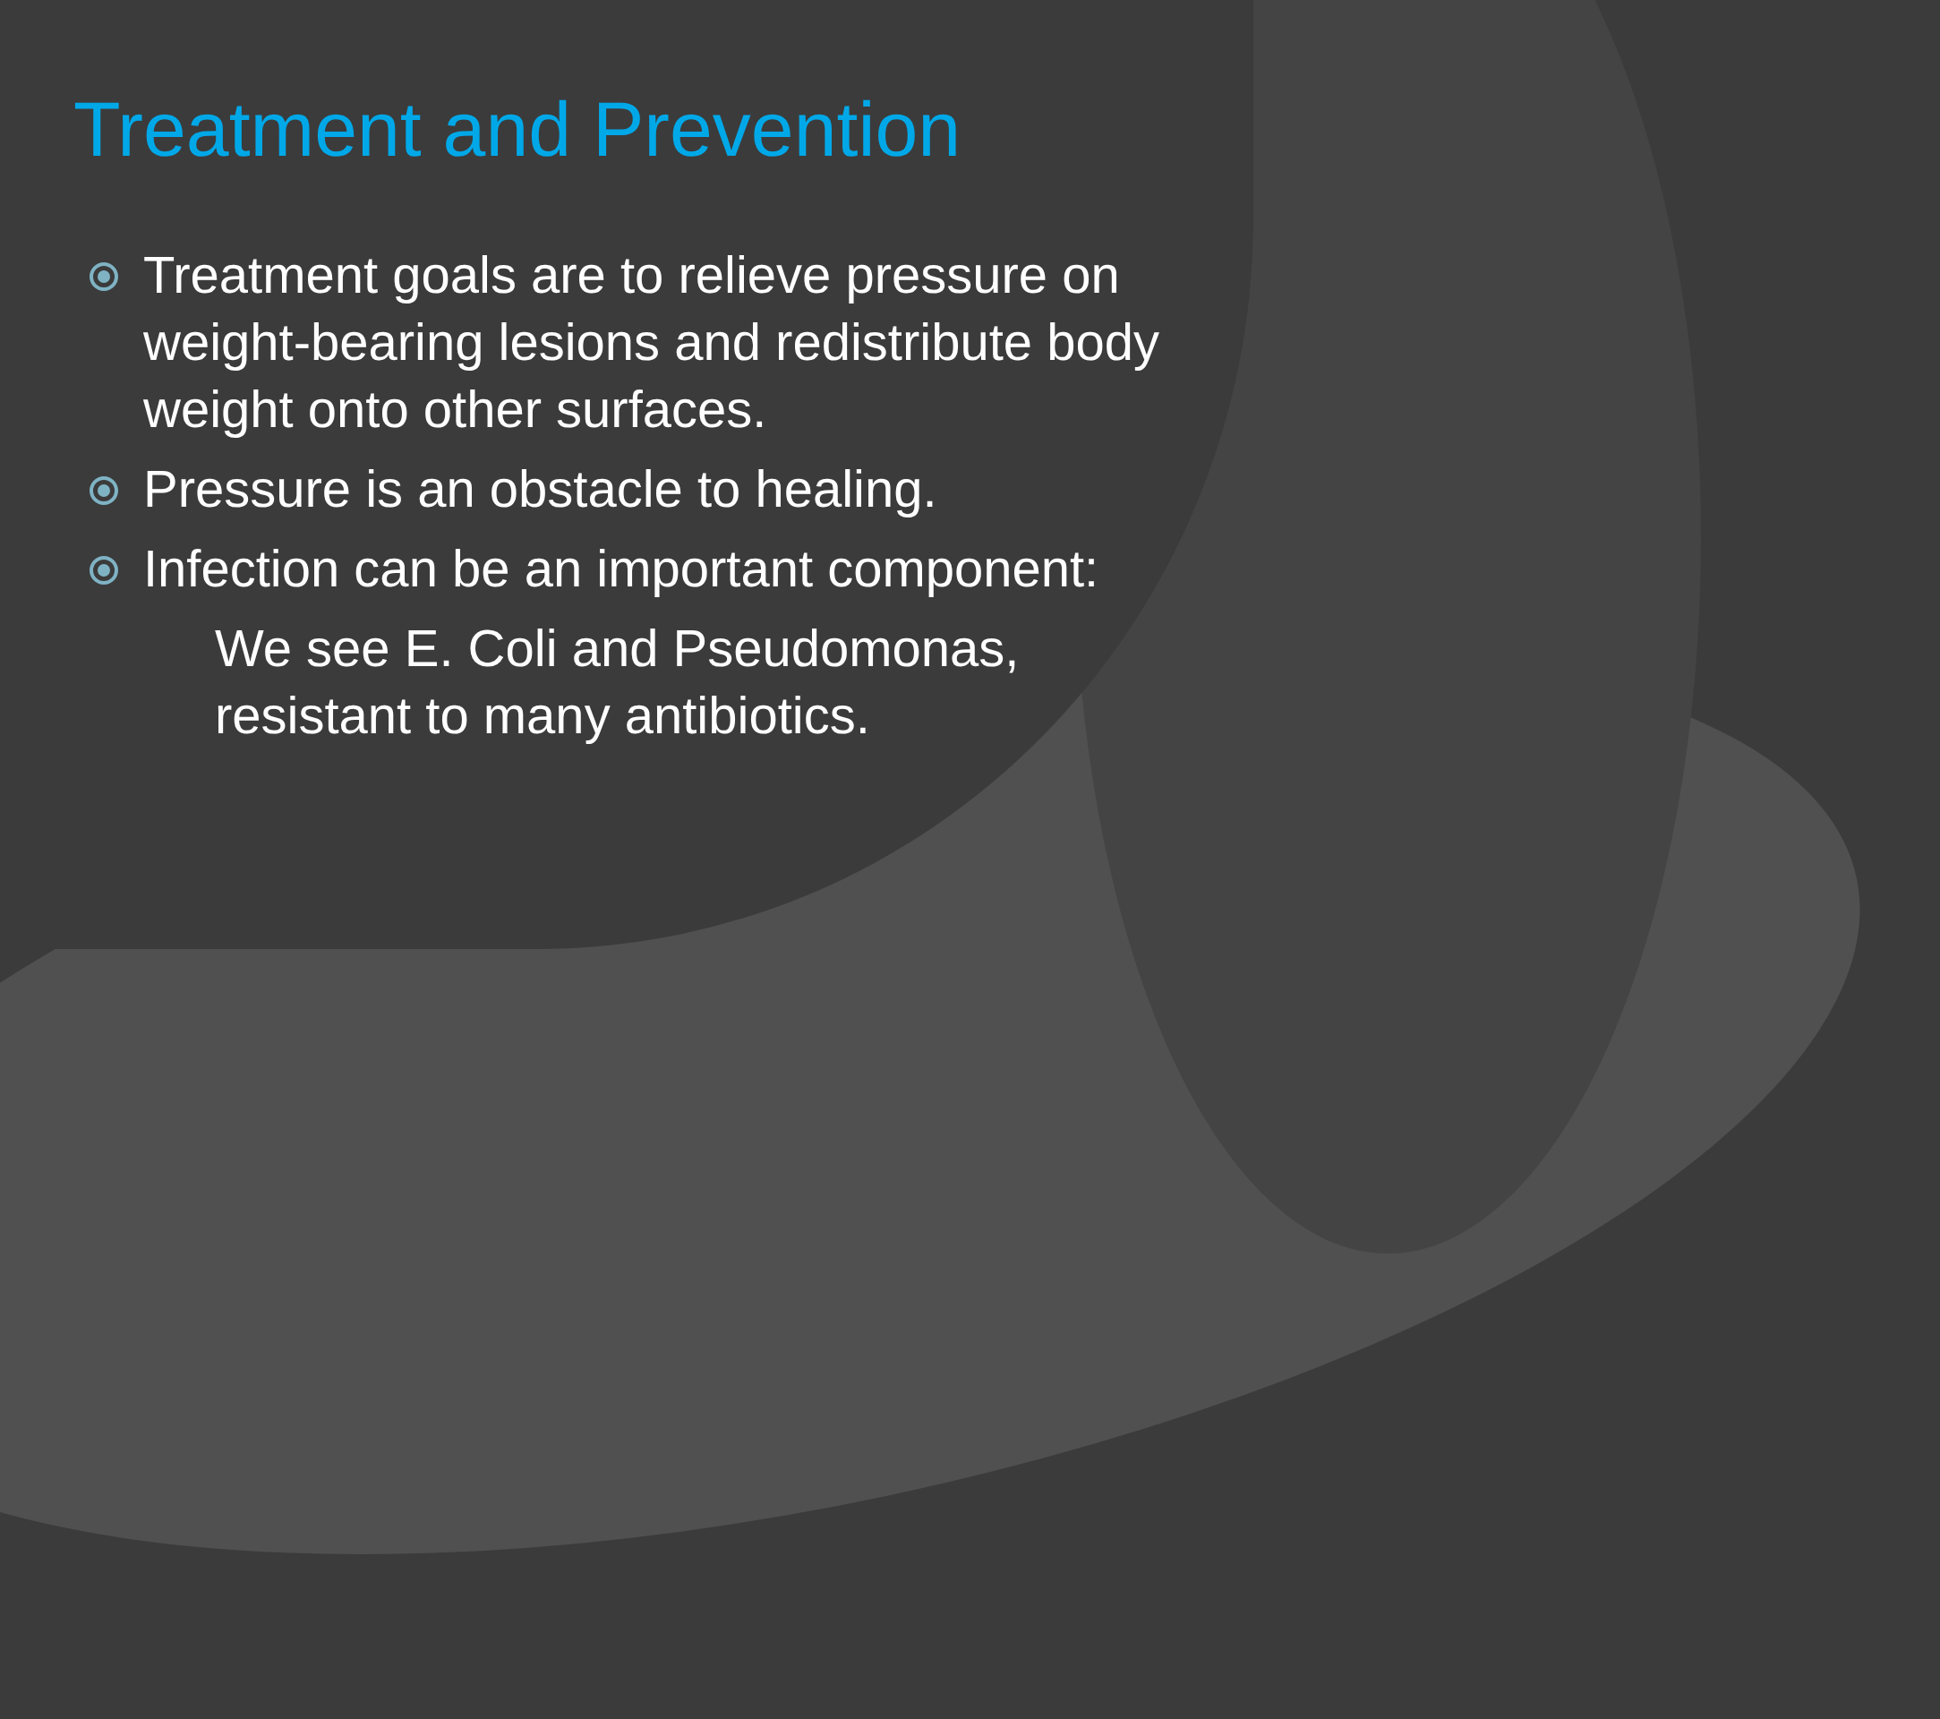Treatment and Prevention
Treatment goals are to relieve pressure on weight-bearing lesions and redistribute body weight onto other surfaces.
Pressure is an obstacle to healing.
Infection can be an important component:
We see E. Coli and Pseudomonas,
resistant to many antibiotics.